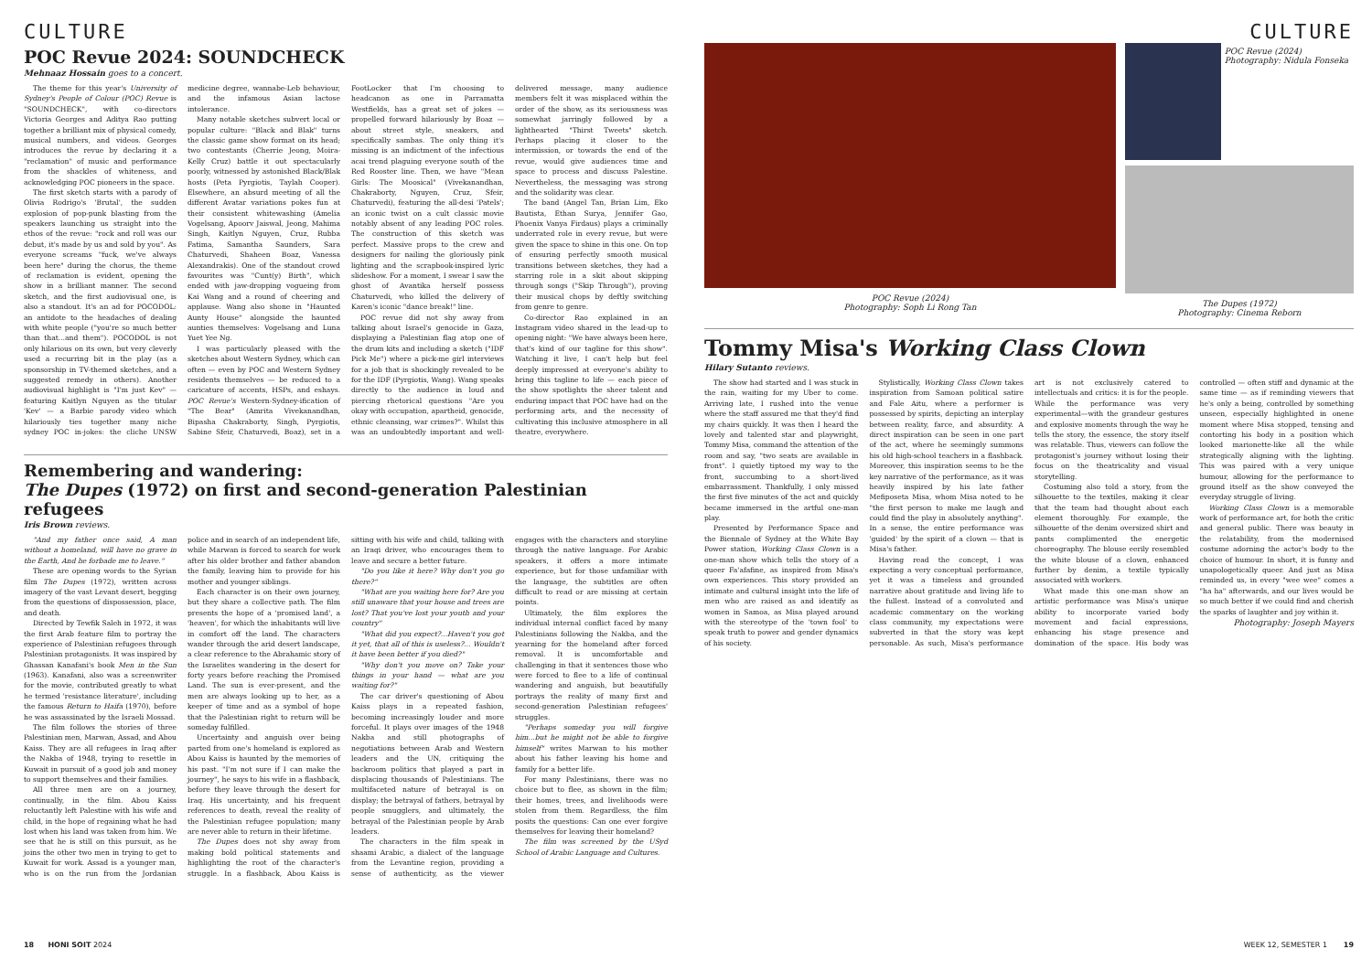CULTURE
POC Revue 2024: SOUNDCHECK
Mehnaaz Hossain goes to a concert.
The theme for this year's University of Sydney's People of Colour (POC) Revue is "SOUNDCHECK", with co-directors Victoria Georges and Aditya Rao putting together a brilliant mix of physical comedy, musical numbers, and videos. Georges introduces the revue by declaring it a "reclamation" of music and performance from the shackles of whiteness, and acknowledging POC pioneers in the space.
The first sketch starts with a parody of Olivia Rodrigo's 'Brutal', the sudden explosion of pop-punk blasting from the speakers launching us straight into the ethos of the revue: "rock and roll was our debut, it's made by us and sold by you". As everyone screams "fuck, we've always been here" during the chorus, the theme of reclamation is evident, opening the show in a brilliant manner. The second sketch, and the first audiovisual one, is also a standout. It's an ad for POCODOL: an antidote to the headaches of dealing with white people ("you're so much better than that...and them"). POCODOL is not only hilarious on its own, but very cleverly used a recurring bit in the play (as a sponsorship in TV-themed sketches, and a suggested remedy in others). Another audiovisual highlight is "I'm just Kev" — featuring Kaitlyn Nguyen as the titular 'Kev' — a Barbie parody video which hilariously ties together many niche sydney POC in-jokes: the cliche UNSW medicine degree, wannabe-Leb behaviour, and the infamous Asian lactose intolerance.
Many notable sketches subvert local or popular culture: "Black and Blak" turns the classic game show format on its head; two contestants (Cherrie Jeong, Moira-Kelly Cruz) battle it out spectacularly poorly, witnessed by astonished Black/Blak hosts (Peta Pyrgiotis, Taylah Cooper). Elsewhere, an absurd meeting of all the different Avatar variations pokes fun at their consistent whitewashing (Amelia Vogelsang, Apoorv Jaiswal, Jeong, Mahima Singh, Kaitlyn Nguyen, Cruz, Rubba Fatima, Samantha Saunders, Sara Chaturvedi, Shaheen Boaz, Vanessa Alexandrakis). One of the standout crowd favourites was "Cunt(y) Birth", which ended with jaw-dropping vogueing from Kai Wang and a round of cheering and applause. Wang also shone in "Haunted Aunty House" alongside the haunted aunties themselves: Vogelsang and Luna Yuet Yee Ng.
I was particularly pleased with the sketches about Western Sydney, which can often — even by POC and Western Sydney residents themselves — be reduced to a caricature of accents, HSPs, and eshays. POC Revue's Western-Sydney-ification of "The Bear" (Amrita Vivekanandhan, Bipasha Chakraborty, Singh, Pyrgiotis, Sabine Sfeir, Chaturvedi, Boaz), set in a FootLocker that I'm choosing to headcanon as one in Parramatta Westfields, has a great set of jokes — propelled forward hilariously by Boaz — about street style, sneakers, and specifically sambas. The only thing it's missing is an indictment of the infectious acai trend plaguing everyone south of the Red Rooster line. Then, we have "Mean Girls: The Moosical" (Vivekanandhan, Chakraborty, Nguyen, Cruz, Sfeir, Chaturvedi), featuring the all-desi 'Patels'; an iconic twist on a cult classic movie notably absent of any leading POC roles. The construction of this sketch was perfect. Massive props to the crew and designers for nailing the gloriously pink lighting and the scrapbook-inspired lyric slideshow. For a moment, I swear I saw the ghost of Avantika herself possess Chaturvedi, who killed the delivery of Karen's iconic "dance break!" line.
POC revue did not shy away from talking about Israel's genocide in Gaza, displaying a Palestinian flag atop one of the drum kits and including a sketch ("IDF Pick Me") where a pick-me girl interviews for a job that is shockingly revealed to be for the IDF (Pyrgiotis, Wang). Wang speaks directly to the audience in loud and piercing rhetorical questions "Are you okay with occupation, apartheid, genocide, ethnic cleansing, war crimes?". Whilst this was an undoubtedly important and well-delivered message, many audience members felt it was misplaced within the order of the show, as its seriousness was somewhat jarringly followed by a lighthearted "Thirst Tweets" sketch. Perhaps placing it closer to the intermission, or towards the end of the revue, would give audiences time and space to process and discuss Palestine. Nevertheless, the messaging was strong and the solidarity was clear.
The band (Angel Tan, Brian Lim, Eko Bautista, Ethan Surya, Jennifer Gao, Phoenix Vanya Firdaus) plays a criminally underrated role in every revue, but were given the space to shine in this one. On top of ensuring perfectly smooth musical transitions between sketches, they had a starring role in a skit about skipping through songs ("Skip Through"), proving their musical chops by deftly switching from genre to genre.
Co-director Rao explained in an Instagram video shared in the lead-up to opening night: "We have always been here, that's kind of our tagline for this show". Watching it live, I can't help but feel deeply impressed at everyone's ability to bring this tagline to life — each piece of the show spotlights the sheer talent and enduring impact that POC have had on the performing arts, and the necessity of cultivating this inclusive atmosphere in all theatre, everywhere.
Remembering and wandering:
The Dupes (1972) on first and second-generation Palestinian refugees
Iris Brown reviews.
"And my father once said, A man without a homeland, will have no grave in the Earth, And he forbade me to leave."
These are opening words to the Syrian film The Dupes (1972), written across imagery of the vast Levant desert, begging from the questions of dispossession, place, and death.
Directed by Tewfik Saleh in 1972, it was the first Arab feature film to portray the experience of Palestinian refugees through Palestinian protagonists. It was inspired by Ghassan Kanafani's book Men in the Sun (1963). Kanafani, also was a screenwriter for the movie, contributed greatly to what he termed 'resistance literature', including the famous Return to Haifa (1970), before he was assassinated by the Israeli Mossad.
The film follows the stories of three Palestinian men, Marwan, Assad, and Abou Kaiss. They are all refugees in Iraq after the Nakba of 1948, trying to resettle in Kuwait in pursuit of a good job and money to support themselves and their families.
All three men are on a journey, continually, in the film. Abou Kaiss reluctantly left Palestine with his wife and child, in the hope of regaining what he had lost when his land was taken from him. We see that he is still on this pursuit, as he joins the other two men in trying to get to Kuwait for work. Assad is a younger man, who is on the run from the Jordanian police and in search of an independent life, while Marwan is forced to search for work after his older brother and father abandon the family, leaving him to provide for his mother and younger siblings.
Each character is on their own journey, but they share a collective path. The film presents the hope of a 'promised land', a 'heaven', for which the inhabitants will live in comfort off the land. The characters wander through the arid desert landscape, a clear reference to the Abrahamic story of the Israelites wandering in the desert for forty years before reaching the Promised Land. The sun is ever-present, and the men are always looking up to her, as a keeper of time and as a symbol of hope that the Palestinian right to return will be someday fulfilled.
Uncertainty and anguish over being parted from one's homeland is explored as Abou Kaiss is haunted by the memories of his past. "I'm not sure if I can make the journey", he says to his wife in a flashback, before they leave through the desert for Iraq. His uncertainty, and his frequent references to death, reveal the reality of the Palestinian refugee population; many are never able to return in their lifetime.
The Dupes does not shy away from making bold political statements and highlighting the root of the character's struggle. In a flashback, Abou Kaiss is sitting with his wife and child, talking with an Iraqi driver, who encourages them to leave and secure a better future.
"Do you like it here? Why don't you go there?"
"What are you waiting here for? Are you still unaware that your house and trees are lost? That you've lost your youth and your country"
"What did you expect?...Haven't you got it yet, that all of this is useless?... Wouldn't it have been better if you died?"
"Why don't you move on? Take your things in your hand — what are you waiting for?"
The car driver's questioning of Abou Kaiss plays in a repeated fashion, becoming increasingly louder and more forceful. It plays over images of the 1948 Nakba and still photographs of negotiations between Arab and Western leaders and the UN, critiquing the backroom politics that played a part in displacing thousands of Palestinians. The multifaceted nature of betrayal is on display; the betrayal of fathers, betrayal by people smugglers, and ultimately, the betrayal of the Palestinian people by Arab leaders.
The characters in the film speak in shaami Arabic, a dialect of the language from the Levantine region, providing a sense of authenticity, as the viewer engages with the characters and storyline through the native language. For Arabic speakers, it offers a more intimate experience, but for those unfamiliar with the language, the subtitles are often difficult to read or are missing at certain points.
Ultimately, the film explores the individual internal conflict faced by many Palestinians following the Nakba, and the yearning for the homeland after forced removal. It is uncomfortable and challenging in that it sentences those who were forced to flee to a life of continual wandering and anguish, but beautifully portrays the reality of many first and second-generation Palestinian refugees' struggles.
"Perhaps someday you will forgive him...but he might not be able to forgive himself" writes Marwan to his mother about his father leaving his home and family for a better life.
For many Palestinians, there was no choice but to flee, as shown in the film; their homes, trees, and livelihoods were stolen from them. Regardless, the film posits the questions: Can one ever forgive themselves for leaving their homeland?
The film was screened by the USyd School of Arabic Language and Cultures.
18 HONI SOIT 2024
CULTURE
POC Revue (2024)
Photography: Soph Li Rong Tan
POC Revue (2024) Photography: Nidula Fonseka
The Dupes (1972)
Photography: Cinema Reborn
Tommy Misa's Working Class Clown
Hilary Sutanto reviews.
The show had started and I was stuck in the rain, waiting for my Uber to come. Arriving late, I rushed into the venue where the staff assured me that they'd find my chairs quickly. It was then I heard the lovely and talented star and playwright, Tommy Misa, command the attention of the room and say, "two seats are available in front". I quietly tiptoed my way to the front, succumbing to a short-lived embarrassment. Thankfully, I only missed the first five minutes of the act and quickly became immersed in the artful one-man play.
Presented by Performance Space and the Biennale of Sydney at the White Bay Power station, Working Class Clown is a one-man show which tells the story of a queer Fa'afafine, as inspired from Misa's own experiences. This story provided an intimate and cultural insight into the life of men who are raised as and identify as women in Samoa, as Misa played around with the stereotype of the 'town fool' to speak truth to power and gender dynamics of his society.
Stylistically, Working Class Clown takes inspiration from Samoan political satire and Fale Aitu, where a performer is possessed by spirits, depicting an interplay between reality, farce, and absurdity. A direct inspiration can be seen in one part of the act, where he seemingly summons his old high-school teachers in a flashback. Moreover, this inspiration seems to be the key narrative of the performance, as it was heavily inspired by his late father Mefiposeta Misa, whom Misa noted to be "the first person to make me laugh and could find the play in absolutely anything". In a sense, the entire performance was 'guided' by the spirit of a clown — that is Misa's father.
Having read the concept, I was expecting a very conceptual performance, yet it was a timeless and grounded narrative about gratitude and living life to the fullest. Instead of a convoluted and academic commentary on the working class community, my expectations were subverted in that the story was kept personable. As such, Misa's performance art is not exclusively catered to intellectuals and critics: it is for the people. While the performance was very experimental—with the grandeur gestures and explosive moments through the way he tells the story, the essence, the story itself was relatable. Thus, viewers can follow the protagonist's journey without losing their focus on the theatricality and visual storytelling.
Costuming also told a story, from the silhouette to the textiles, making it clear that the team had thought about each element thoroughly. For example, the silhouette of the denim oversized shirt and pants complimented the energetic choreography. The blouse eerily resembled the white blouse of a clown, enhanced further by denim, a textile typically associated with workers.
What made this one-man show an artistic performance was Misa's unique ability to incorporate varied body movement and facial expressions, enhancing his stage presence and domination of the space. His body was controlled — often stiff and dynamic at the same time — as if reminding viewers that he's only a being, controlled by something unseen, especially highlighted in onene moment where Misa stopped, tensing and contorting his body in a position which looked marionette-like all the while strategically aligning with the lighting. This was paired with a very unique humour, allowing for the performance to ground itself as the show conveyed the everyday struggle of living.
Working Class Clown is a memorable work of performance art, for both the critic and general public. There was beauty in the relatability, from the modernised costume adorning the actor's body to the choice of humour. In short, it is funny and unapologetically queer. And just as Misa reminded us, in every "wee wee" comes a "ha ha" afterwards, and our lives would be so much better if we could find and cherish the sparks of laughter and joy within it.
Photography: Joseph Mayers
WEEK 12, SEMESTER 1 19